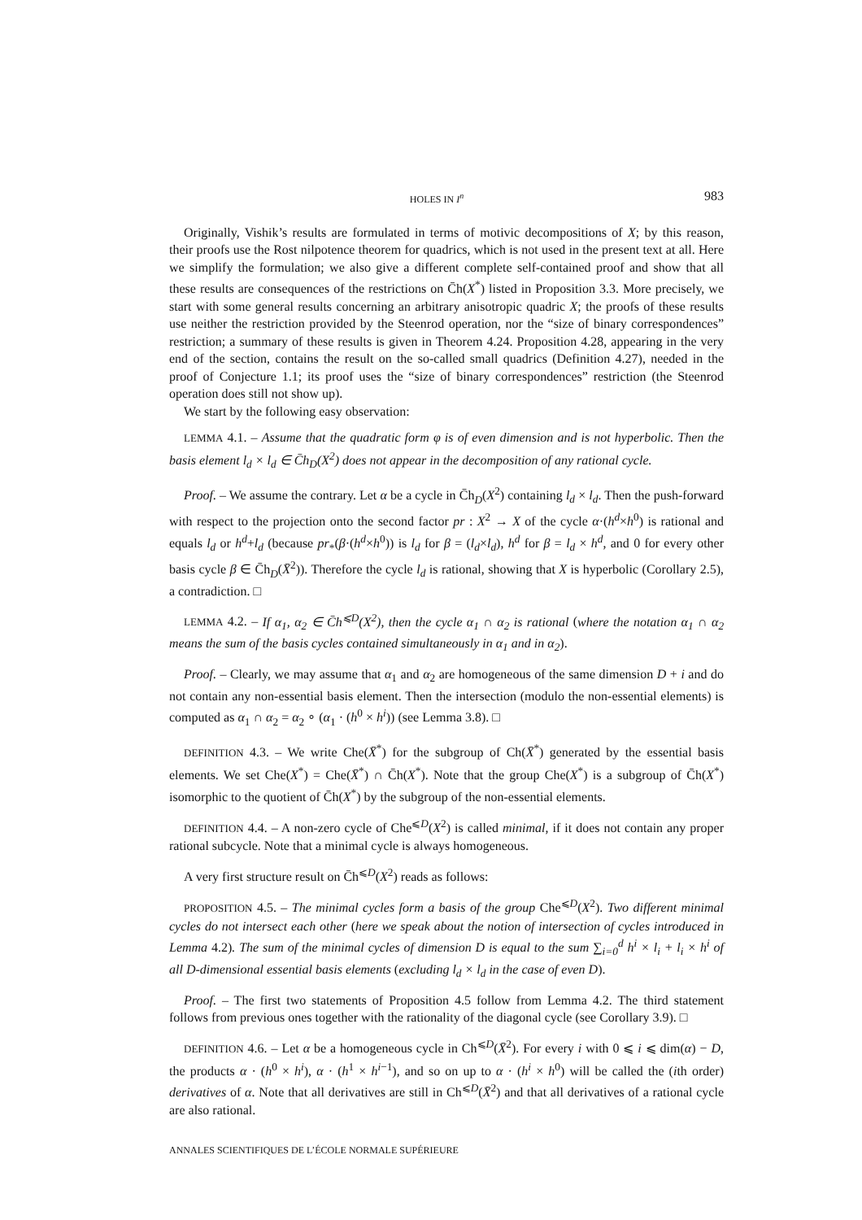HOLES IN I<sup>n</sup> 983
Originally, Vishik’s results are formulated in terms of motivic decompositions of X; by this reason, their proofs use the Rost nilpotence theorem for quadrics, which is not used in the present text at all. Here we simplify the formulation; we also give a different complete self-contained proof and show that all these results are consequences of the restrictions on C̄h(X<sup>*</sup>) listed in Proposition 3.3. More precisely, we start with some general results concerning an arbitrary anisotropic quadric X; the proofs of these results use neither the restriction provided by the Steenrod operation, nor the “size of binary correspondences” restriction; a summary of these results is given in Theorem 4.24. Proposition 4.28, appearing in the very end of the section, contains the result on the so-called small quadrics (Definition 4.27), needed in the proof of Conjecture 1.1; its proof uses the “size of binary correspondences” restriction (the Steenrod operation does still not show up).
We start by the following easy observation:
LEMMA 4.1. – Assume that the quadratic form φ is of even dimension and is not hyperbolic. Then the basis element l<sub>d</sub> × l<sub>d</sub> ∈ C̄h<sub>D</sub>(X<sup>2</sup>) does not appear in the decomposition of any rational cycle.
Proof. – We assume the contrary. Let α be a cycle in C̄h<sub>D</sub>(X<sup>2</sup>) containing l<sub>d</sub> × l<sub>d</sub>. Then the push-forward with respect to the projection onto the second factor pr : X<sup>2</sup> → X of the cycle α·(h<sup>d</sup>×h<sup>0</sup>) is rational and equals l<sub>d</sub> or h<sup>d</sup>+l<sub>d</sub> (because pr<sub>*</sub>(β·(h<sup>d</sup>×h<sup>0</sup>)) is l<sub>d</sub> for β = (l<sub>d</sub>×l<sub>d</sub>), h<sup>d</sup> for β = l<sub>d</sub> × h<sup>d</sup>, and 0 for every other basis cycle β ∈ C̄h<sub>D</sub>(X̄<sup>2</sup>)). Therefore the cycle l<sub>d</sub> is rational, showing that X is hyperbolic (Corollary 2.5), a contradiction. □
LEMMA 4.2. – If α<sub>1</sub>, α<sub>2</sub> ∈ C̄h<sup>⩽D</sup>(X<sup>2</sup>), then the cycle α<sub>1</sub> ∩ α<sub>2</sub> is rational (where the notation α<sub>1</sub> ∩ α<sub>2</sub> means the sum of the basis cycles contained simultaneously in α<sub>1</sub> and in α<sub>2</sub>).
Proof. – Clearly, we may assume that α<sub>1</sub> and α<sub>2</sub> are homogeneous of the same dimension D + i and do not contain any non-essential basis element. Then the intersection (modulo the non-essential elements) is computed as α<sub>1</sub> ∩ α<sub>2</sub> = α<sub>2</sub> ∘ (α<sub>1</sub> · (h<sup>0</sup> × h<sup>i</sup>)) (see Lemma 3.8). □
DEFINITION 4.3. – We write Che(X̄<sup>*</sup>) for the subgroup of Ch(X̄<sup>*</sup>) generated by the essential basis elements. We set Che(X<sup>*</sup>) = Che(X̄<sup>*</sup>) ∩ C̄h(X<sup>*</sup>). Note that the group Che(X<sup>*</sup>) is a subgroup of C̄h(X<sup>*</sup>) isomorphic to the quotient of C̄h(X<sup>*</sup>) by the subgroup of the non-essential elements.
DEFINITION 4.4. – A non-zero cycle of Che<sup>⩽D</sup>(X<sup>2</sup>) is called minimal, if it does not contain any proper rational subcycle. Note that a minimal cycle is always homogeneous.
A very first structure result on C̄h<sup>⩽D</sup>(X<sup>2</sup>) reads as follows:
PROPOSITION 4.5. – The minimal cycles form a basis of the group Che<sup>⩽D</sup>(X<sup>2</sup>). Two different minimal cycles do not intersect each other (here we speak about the notion of intersection of cycles introduced in Lemma 4.2). The sum of the minimal cycles of dimension D is equal to the sum ∑<sub>i=0</sub><sup>d</sup> h<sup>i</sup> × l<sub>i</sub> + l<sub>i</sub> × h<sup>i</sup> of all D-dimensional essential basis elements (excluding l<sub>d</sub> × l<sub>d</sub> in the case of even D).
Proof. – The first two statements of Proposition 4.5 follow from Lemma 4.2. The third statement follows from previous ones together with the rationality of the diagonal cycle (see Corollary 3.9). □
DEFINITION 4.6. – Let α be a homogeneous cycle in Ch<sup>⩽D</sup>(X̄<sup>2</sup>). For every i with 0 ⩽ i ⩽ dim(α) − D, the products α · (h<sup>0</sup> × h<sup>i</sup>), α · (h<sup>1</sup> × h<sup>i−1</sup>), and so on up to α · (h<sup>i</sup> × h<sup>0</sup>) will be called the (ith order) derivatives of α. Note that all derivatives are still in Ch<sup>⩽D</sup>(X̄<sup>2</sup>) and that all derivatives of a rational cycle are also rational.
ANNALES SCIENTIFIQUES DE L’ÉCOLE NORMALE SUPÉRIEURE